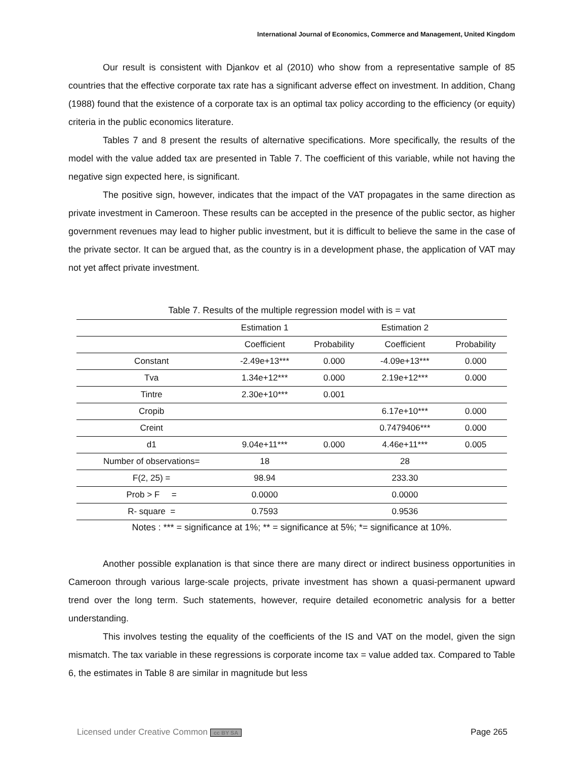International Journal of Economics, Commerce and Management, United Kingdom
Our result is consistent with Djankov et al (2010) who show from a representative sample of 85 countries that the effective corporate tax rate has a significant adverse effect on investment. In addition, Chang (1988) found that the existence of a corporate tax is an optimal tax policy according to the efficiency (or equity) criteria in the public economics literature.
Tables 7 and 8 present the results of alternative specifications. More specifically, the results of the model with the value added tax are presented in Table 7. The coefficient of this variable, while not having the negative sign expected here, is significant.
The positive sign, however, indicates that the impact of the VAT propagates in the same direction as private investment in Cameroon. These results can be accepted in the presence of the public sector, as higher government revenues may lead to higher public investment, but it is difficult to believe the same in the case of the private sector. It can be argued that, as the country is in a development phase, the application of VAT may not yet affect private investment.
Table 7. Results of the multiple regression model with is = vat
| | Estimation 1 | | Estimation 2 | |
| | Coefficient | Probability | Coefficient | Probability |
| Constant | -2.49e+13*** | 0.000 | -4.09e+13*** | 0.000 |
| Tva | 1.34e+12*** | 0.000 | 2.19e+12*** | 0.000 |
| Tintre | 2.30e+10*** | 0.001 | | |
| Cropib | | | 6.17e+10*** | 0.000 |
| Creint | | | 0.7479406*** | 0.000 |
| d1 | 9.04e+11*** | 0.000 | 4.46e+11*** | 0.005 |
| Number of observations= | 18 | | 28 | |
| F(2, 25) = | 98.94 | | 233.30 | |
| Prob > F = | 0.0000 | | 0.0000 | |
| R- square = | 0.7593 | | 0.9536 | |
Notes : *** = significance at 1%; ** = significance at 5%; *= significance at 10%.
Another possible explanation is that since there are many direct or indirect business opportunities in Cameroon through various large-scale projects, private investment has shown a quasi-permanent upward trend over the long term. Such statements, however, require detailed econometric analysis for a better understanding.
This involves testing the equality of the coefficients of the IS and VAT on the model, given the sign mismatch. The tax variable in these regressions is corporate income tax = value added tax. Compared to Table 6, the estimates in Table 8 are similar in magnitude but less
Licensed under Creative Common cc BY SA Page 265